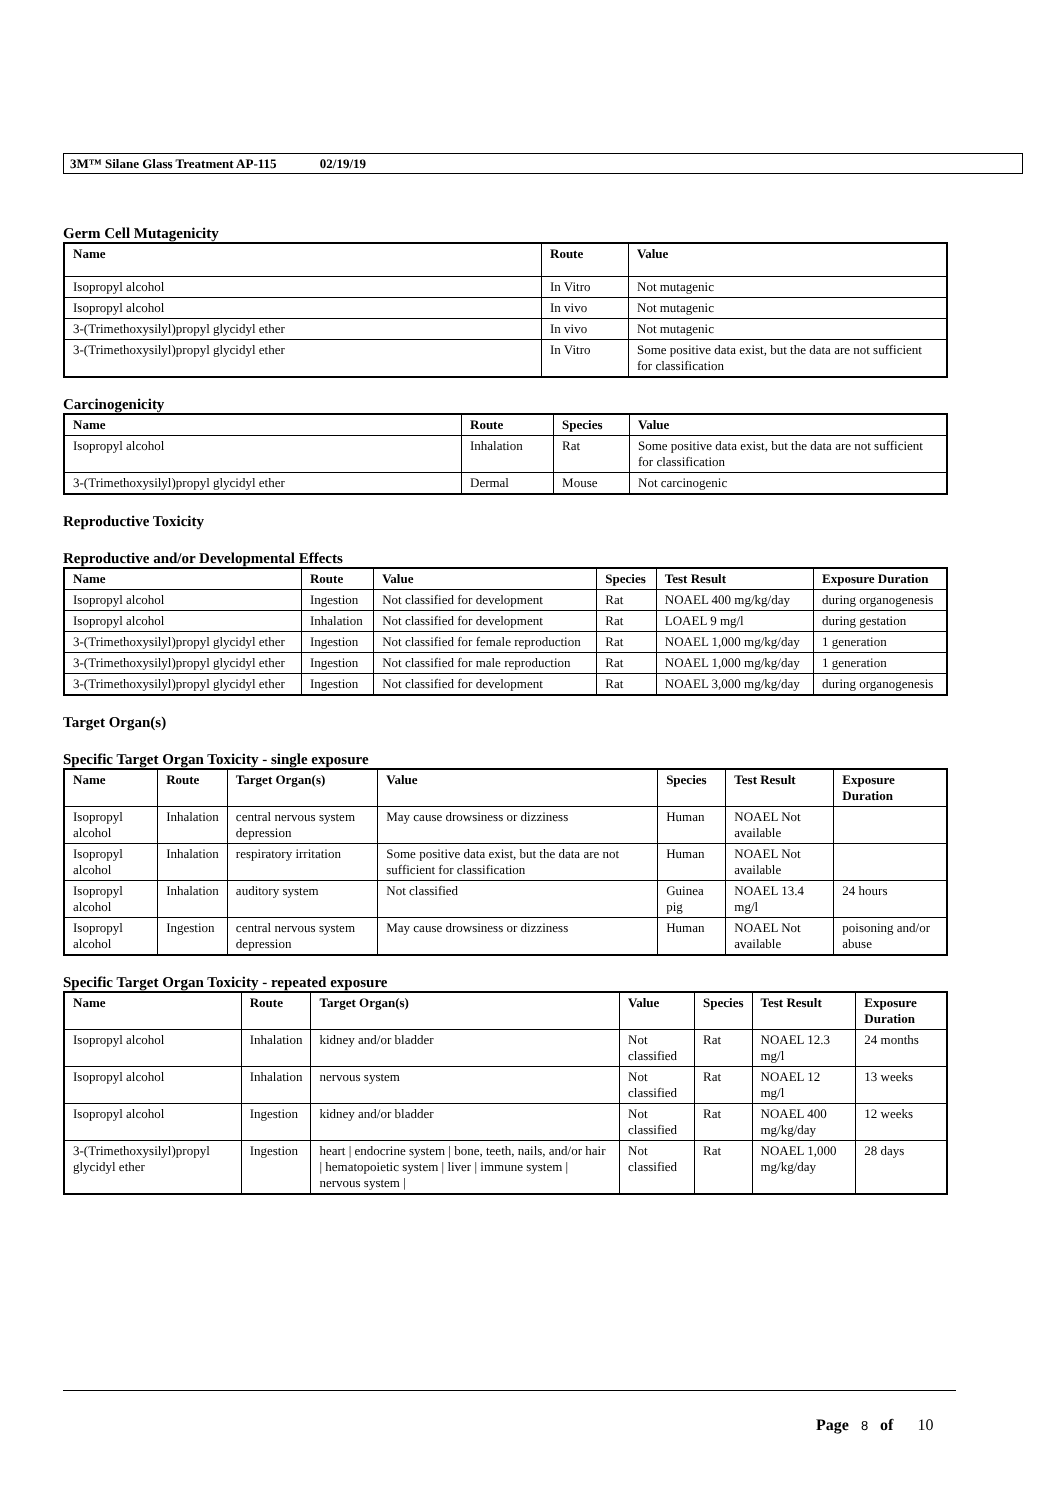3M™ Silane Glass Treatment AP-115 02/19/19
Germ Cell Mutagenicity
| Name | Route | Value |
| --- | --- | --- |
| Isopropyl alcohol | In Vitro | Not mutagenic |
| Isopropyl alcohol | In vivo | Not mutagenic |
| 3-(Trimethoxysilyl)propyl glycidyl ether | In vivo | Not mutagenic |
| 3-(Trimethoxysilyl)propyl glycidyl ether | In Vitro | Some positive data exist, but the data are not sufficient for classification |
Carcinogenicity
| Name | Route | Species | Value |
| --- | --- | --- | --- |
| Isopropyl alcohol | Inhalation | Rat | Some positive data exist, but the data are not sufficient for classification |
| 3-(Trimethoxysilyl)propyl glycidyl ether | Dermal | Mouse | Not carcinogenic |
Reproductive Toxicity
Reproductive and/or Developmental Effects
| Name | Route | Value | Species | Test Result | Exposure Duration |
| --- | --- | --- | --- | --- | --- |
| Isopropyl alcohol | Ingestion | Not classified for development | Rat | NOAEL 400 mg/kg/day | during organogenesis |
| Isopropyl alcohol | Inhalation | Not classified for development | Rat | LOAEL 9 mg/l | during gestation |
| 3-(Trimethoxysilyl)propyl glycidyl ether | Ingestion | Not classified for female reproduction | Rat | NOAEL 1,000 mg/kg/day | 1 generation |
| 3-(Trimethoxysilyl)propyl glycidyl ether | Ingestion | Not classified for male reproduction | Rat | NOAEL 1,000 mg/kg/day | 1 generation |
| 3-(Trimethoxysilyl)propyl glycidyl ether | Ingestion | Not classified for development | Rat | NOAEL 3,000 mg/kg/day | during organogenesis |
Target Organ(s)
Specific Target Organ Toxicity - single exposure
| Name | Route | Target Organ(s) | Value | Species | Test Result | Exposure Duration |
| --- | --- | --- | --- | --- | --- | --- |
| Isopropyl alcohol | Inhalation | central nervous system depression | May cause drowsiness or dizziness | Human | NOAEL Not available | |
| Isopropyl alcohol | Inhalation | respiratory irritation | Some positive data exist, but the data are not sufficient for classification | Human | NOAEL Not available | |
| Isopropyl alcohol | Inhalation | auditory system | Not classified | Guinea pig | NOAEL 13.4 mg/l | 24 hours |
| Isopropyl alcohol | Ingestion | central nervous system depression | May cause drowsiness or dizziness | Human | NOAEL Not available | poisoning and/or abuse |
Specific Target Organ Toxicity - repeated exposure
| Name | Route | Target Organ(s) | Value | Species | Test Result | Exposure Duration |
| --- | --- | --- | --- | --- | --- | --- |
| Isopropyl alcohol | Inhalation | kidney and/or bladder | Not classified | Rat | NOAEL 12.3 mg/l | 24 months |
| Isopropyl alcohol | Inhalation | nervous system | Not classified | Rat | NOAEL 12 mg/l | 13 weeks |
| Isopropyl alcohol | Ingestion | kidney and/or bladder | Not classified | Rat | NOAEL 400 mg/kg/day | 12 weeks |
| 3-(Trimethoxysilyl)propyl glycidyl ether | Ingestion | heart / endocrine system / bone, teeth, nails, and/or hair / hematopoietic system / liver / immune system / nervous system / | Not classified | Rat | NOAEL 1,000 mg/kg/day | 28 days |
Page 8 of 10